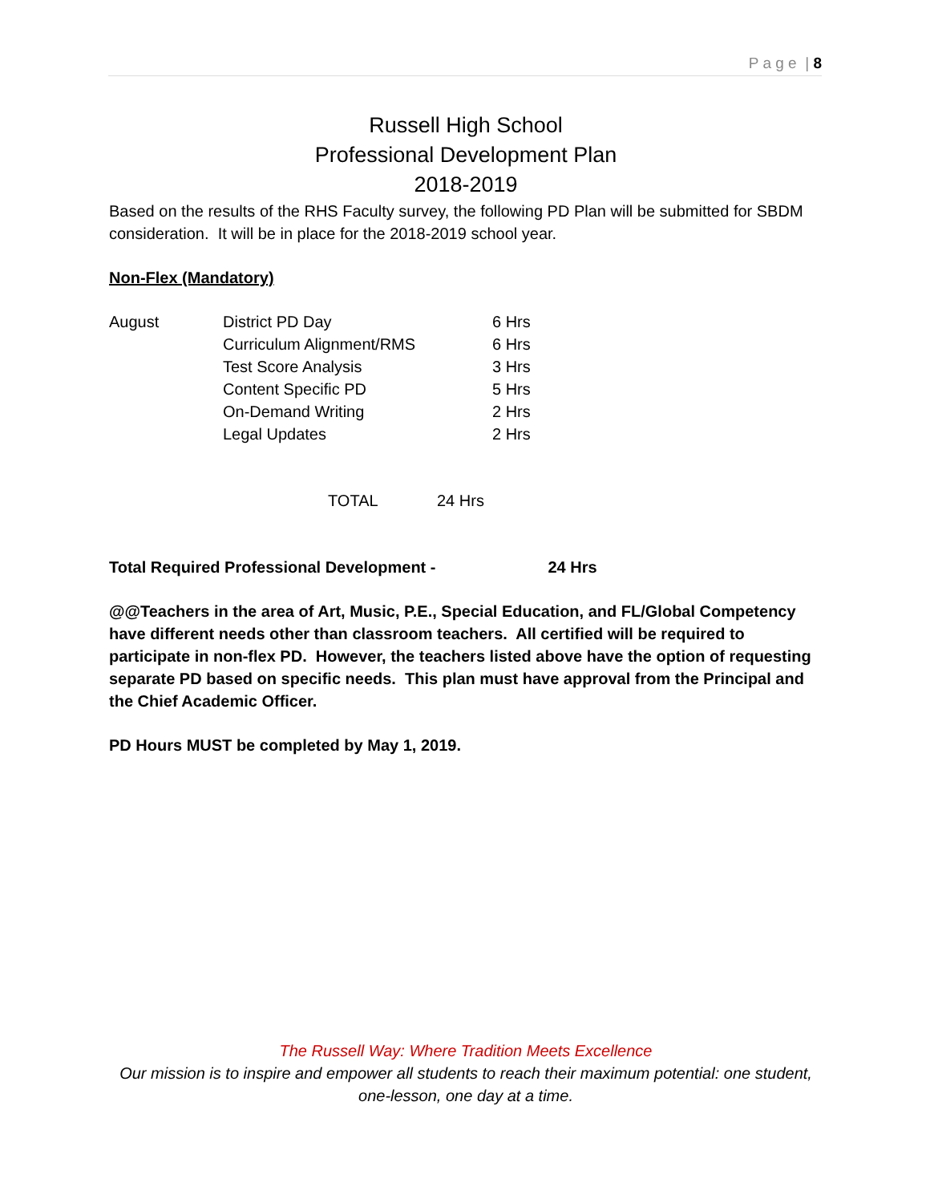P a g e | 8
Russell High School
Professional Development Plan
2018-2019
Based on the results of the RHS Faculty survey, the following PD Plan will be submitted for SBDM consideration. It will be in place for the 2018-2019 school year.
Non-Flex (Mandatory)
| August | District PD Day | 6 Hrs |
| | Curriculum Alignment/RMS | 6 Hrs |
| | Test Score Analysis | 3 Hrs |
| | Content Specific PD | 5 Hrs |
| | On-Demand Writing | 2 Hrs |
| | Legal Updates | 2 Hrs |
| TOTAL | 24 Hrs |
Total Required Professional Development - 24 Hrs
@@Teachers in the area of Art, Music, P.E., Special Education, and FL/Global Competency have different needs other than classroom teachers. All certified will be required to participate in non-flex PD. However, the teachers listed above have the option of requesting separate PD based on specific needs. This plan must have approval from the Principal and the Chief Academic Officer.
PD Hours MUST be completed by May 1, 2019.
The Russell Way: Where Tradition Meets Excellence
Our mission is to inspire and empower all students to reach their maximum potential: one student, one-lesson, one day at a time.